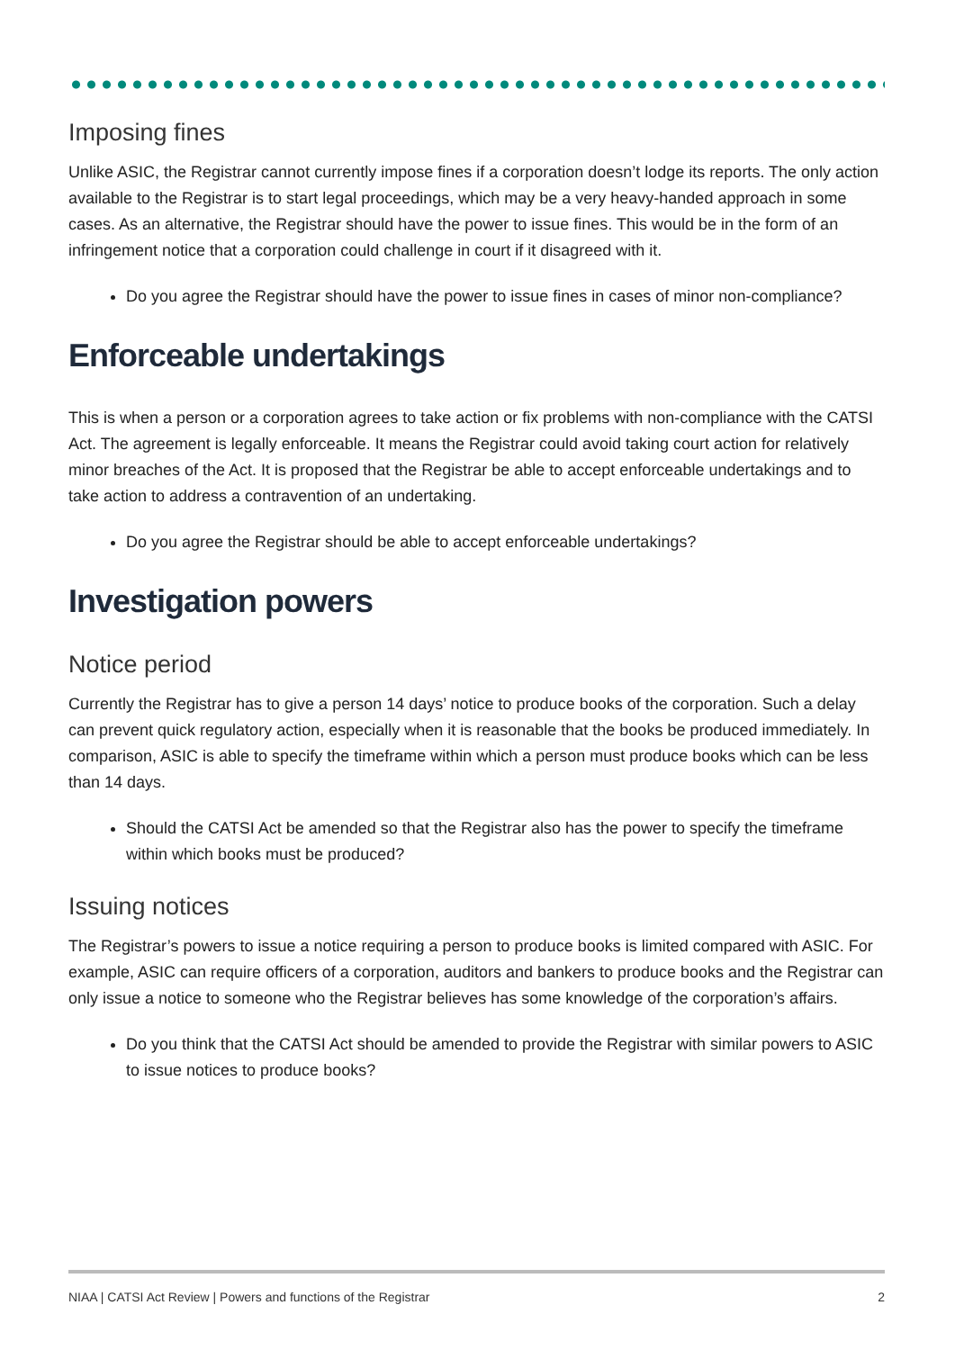Imposing fines
Unlike ASIC, the Registrar cannot currently impose fines if a corporation doesn’t lodge its reports. The only action available to the Registrar is to start legal proceedings, which may be a very heavy-handed approach in some cases. As an alternative, the Registrar should have the power to issue fines. This would be in the form of an infringement notice that a corporation could challenge in court if it disagreed with it.
Do you agree the Registrar should have the power to issue fines in cases of minor non-compliance?
Enforceable undertakings
This is when a person or a corporation agrees to take action or fix problems with non-compliance with the CATSI Act. The agreement is legally enforceable. It means the Registrar could avoid taking court action for relatively minor breaches of the Act. It is proposed that the Registrar be able to accept enforceable undertakings and to take action to address a contravention of an undertaking.
Do you agree the Registrar should be able to accept enforceable undertakings?
Investigation powers
Notice period
Currently the Registrar has to give a person 14 days’ notice to produce books of the corporation. Such a delay can prevent quick regulatory action, especially when it is reasonable that the books be produced immediately. In comparison, ASIC is able to specify the timeframe within which a person must produce books which can be less than 14 days.
Should the CATSI Act be amended so that the Registrar also has the power to specify the timeframe within which books must be produced?
Issuing notices
The Registrar’s powers to issue a notice requiring a person to produce books is limited compared with ASIC. For example, ASIC can require officers of a corporation, auditors and bankers to produce books and the Registrar can only issue a notice to someone who the Registrar believes has some knowledge of the corporation’s affairs.
Do you think that the CATSI Act should be amended to provide the Registrar with similar powers to ASIC to issue notices to produce books?
NIAA | CATSI Act Review | Powers and functions of the Registrar 2